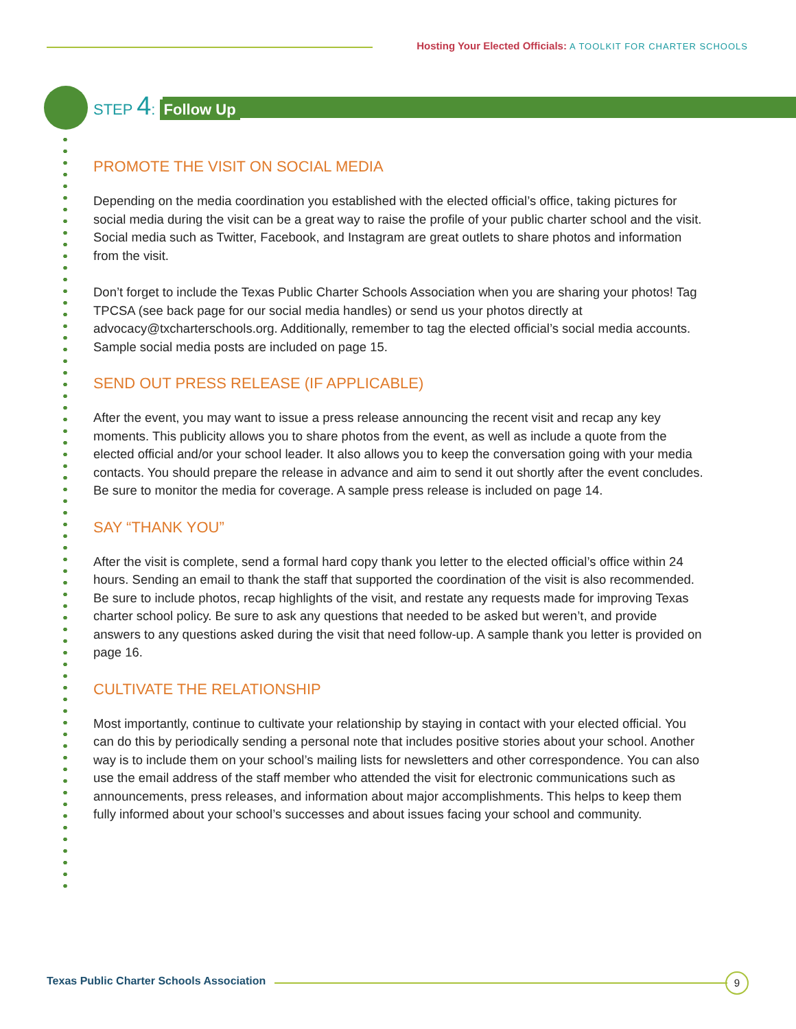Hosting Your Elected Officials: A TOOLKIT FOR CHARTER SCHOOLS
STEP 4: Follow Up
PROMOTE THE VISIT ON SOCIAL MEDIA
Depending on the media coordination you established with the elected official’s office, taking pictures for social media during the visit can be a great way to raise the profile of your public charter school and the visit. Social media such as Twitter, Facebook, and Instagram are great outlets to share photos and information from the visit.
Don’t forget to include the Texas Public Charter Schools Association when you are sharing your photos! Tag TPCSA (see back page for our social media handles) or send us your photos directly at advocacy@txcharterschools.org. Additionally, remember to tag the elected official’s social media accounts. Sample social media posts are included on page 15.
SEND OUT PRESS RELEASE (IF APPLICABLE)
After the event, you may want to issue a press release announcing the recent visit and recap any key moments. This publicity allows you to share photos from the event, as well as include a quote from the elected official and/or your school leader. It also allows you to keep the conversation going with your media contacts. You should prepare the release in advance and aim to send it out shortly after the event concludes. Be sure to monitor the media for coverage. A sample press release is included on page 14.
SAY “THANK YOU”
After the visit is complete, send a formal hard copy thank you letter to the elected official’s office within 24 hours. Sending an email to thank the staff that supported the coordination of the visit is also recommended. Be sure to include photos, recap highlights of the visit, and restate any requests made for improving Texas charter school policy. Be sure to ask any questions that needed to be asked but weren’t, and provide answers to any questions asked during the visit that need follow-up. A sample thank you letter is provided on page 16.
CULTIVATE THE RELATIONSHIP
Most importantly, continue to cultivate your relationship by staying in contact with your elected official. You can do this by periodically sending a personal note that includes positive stories about your school. Another way is to include them on your school’s mailing lists for newsletters and other correspondence. You can also use the email address of the staff member who attended the visit for electronic communications such as announcements, press releases, and information about major accomplishments. This helps to keep them fully informed about your school’s successes and about issues facing your school and community.
Texas Public Charter Schools Association
9